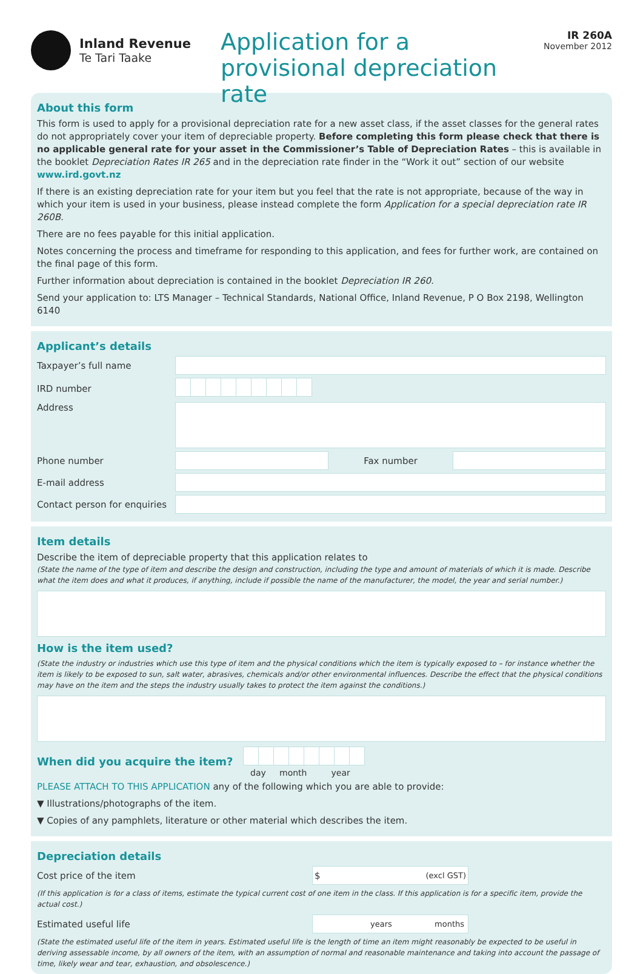Inland Revenue
Te Tari Taake
Application for a provisional depreciation rate
IR 260A
November 2012
About this form
This form is used to apply for a provisional depreciation rate for a new asset class, if the asset classes for the general rates do not appropriately cover your item of depreciable property. Before completing this form please check that there is no applicable general rate for your asset in the Commissioner’s Table of Depreciation Rates – this is available in the booklet Depreciation Rates IR 265 and in the depreciation rate finder in the “Work it out” section of our website www.ird.govt.nz
If there is an existing depreciation rate for your item but you feel that the rate is not appropriate, because of the way in which your item is used in your business, please instead complete the form Application for a special depreciation rate IR 260B.
There are no fees payable for this initial application.
Notes concerning the process and timeframe for responding to this application, and fees for further work, are contained on the final page of this form.
Further information about depreciation is contained in the booklet Depreciation IR 260.
Send your application to: LTS Manager – Technical Standards, National Office, Inland Revenue, P O Box 2198, Wellington 6140
Applicant’s details
Taxpayer’s full name
IRD number
Address
Phone number Fax number
E-mail address
Contact person for enquiries
Item details
Describe the item of depreciable property that this application relates to
(State the name of the type of item and describe the design and construction, including the type and amount of materials of which it is made. Describe what the item does and what it produces, if anything, include if possible the name of the manufacturer, the model, the year and serial number.)
How is the item used?
(State the industry or industries which use this type of item and the physical conditions which the item is typically exposed to – for instance whether the item is likely to be exposed to sun, salt water, abrasives, chemicals and/or other environmental influences. Describe the effect that the physical conditions may have on the item and the steps the industry usually takes to protect the item against the conditions.)
When did you acquire the item?
day month year
PLEASE ATTACH TO THIS APPLICATION any of the following which you are able to provide:
▼ Illustrations/photographs of the item.
▼ Copies of any pamphlets, literature or other material which describes the item.
Depreciation details
Cost price of the item
$ (excl GST)
(If this application is for a class of items, estimate the typical current cost of one item in the class. If this application is for a specific item, provide the actual cost.)
Estimated useful life
years months
(State the estimated useful life of the item in years. Estimated useful life is the length of time an item might reasonably be expected to be useful in deriving assessable income, by all owners of the item, with an assumption of normal and reasonable maintenance and taking into account the passage of time, likely wear and tear, exhaustion, and obsolescence.)